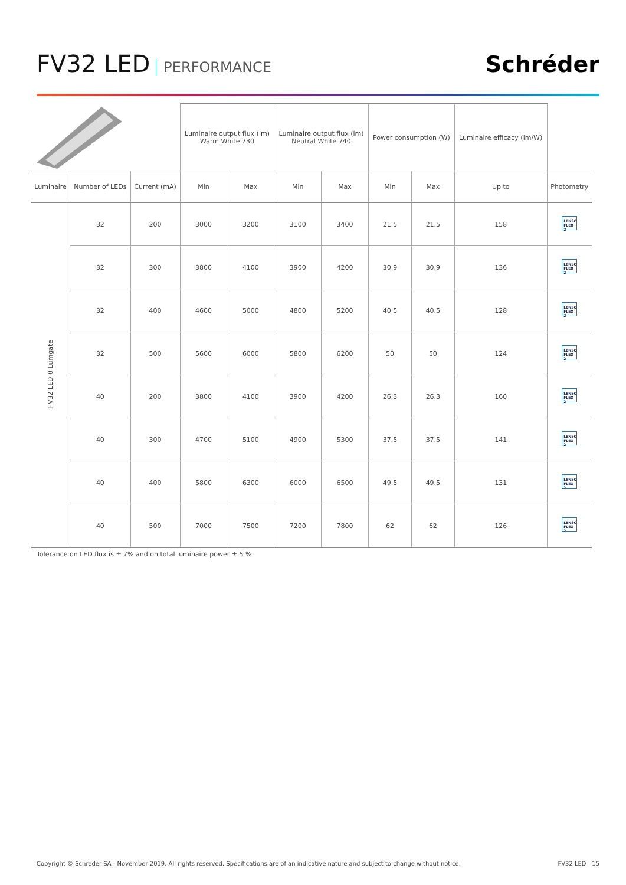FV32 LED PERFORMANCE
Schréder
| | | | Luminaire output flux (lm) Warm White 730 | | Luminaire output flux (lm) Neutral White 740 | | Power consumption (W) | | Luminaire efficacy (lm/W) | |
| --- | --- | --- | --- | --- | --- | --- | --- | --- | --- | --- |
| Luminaire | Number of LEDs | Current (mA) | Min | Max | Min | Max | Min | Max | Up to | Photometry |
| FV32 LED 0 Lumgate | 32 | 200 | 3000 | 3200 | 3100 | 3400 | 21.5 | 21.5 | 158 | LENSO FLEX 2 |
| | 32 | 300 | 3800 | 4100 | 3900 | 4200 | 30.9 | 30.9 | 136 | LENSO FLEX 2 |
| | 32 | 400 | 4600 | 5000 | 4800 | 5200 | 40.5 | 40.5 | 128 | LENSO FLEX 2 |
| | 32 | 500 | 5600 | 6000 | 5800 | 6200 | 50 | 50 | 124 | LENSO FLEX 2 |
| | 40 | 200 | 3800 | 4100 | 3900 | 4200 | 26.3 | 26.3 | 160 | LENSO FLEX 2 |
| | 40 | 300 | 4700 | 5100 | 4900 | 5300 | 37.5 | 37.5 | 141 | LENSO FLEX 2 |
| | 40 | 400 | 5800 | 6300 | 6000 | 6500 | 49.5 | 49.5 | 131 | LENSO FLEX 2 |
| | 40 | 500 | 7000 | 7500 | 7200 | 7800 | 62 | 62 | 126 | LENSO FLEX 2 |
Tolerance on LED flux is ± 7% and on total luminaire power ± 5 %
Copyright © Schréder SA - November 2019. All rights reserved. Specifications are of an indicative nature and subject to change without notice. FV32 LED | 15